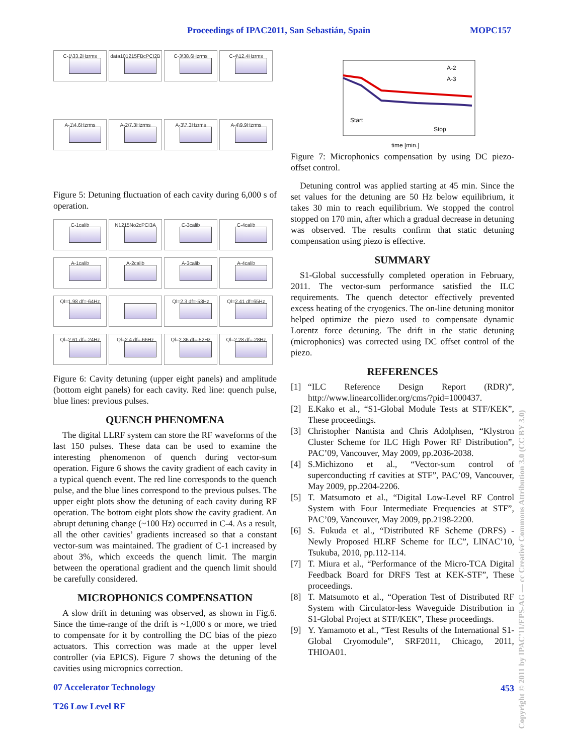Proceedings of IPAC2011, San Sebastián, Spain MOPC157
C-1\33.2Hzrms
data101215FBcPCI2B
C-3\38.6Hzrms
C-4\12.4Hzrms
A-1\4.6Hzrms
A-2\7.3Hzrms
A-3\7.3Hzrms
A-4\9.9Hzrms
Figure 5: Detuning fluctuation of each cavity during 6,000 s of operation.
C-1calib
N1215No2cPCI3A
C-3calib
C-4calib
A-1calib
A-2calib
A-3calib
A-4calib
Ql=1.98 df=-64Hz
Ql=2.3 df=-53Hz
Ql=2.41 df=65Hz
Ql=2.61 df=-24Hz
Ql=2.4 df=-66Hz
Ql=2.36 df=-52Hz
Ql=2.28 df=-28Hz
Figure 6: Cavity detuning (upper eight panels) and amplitude (bottom eight panels) for each cavity. Red line: quench pulse, blue lines: previous pulses.
QUENCH PHENOMENA
The digital LLRF system can store the RF waveforms of the last 150 pulses. These data can be used to examine the interesting phenomenon of quench during vector-sum operation. Figure 6 shows the cavity gradient of each cavity in a typical quench event. The red line corresponds to the quench pulse, and the blue lines correspond to the previous pulses. The upper eight plots show the detuning of each cavity during RF operation. The bottom eight plots show the cavity gradient. An abrupt detuning change (~100 Hz) occurred in C-4. As a result, all the other cavities’ gradients increased so that a constant vector-sum was maintained. The gradient of C-1 increased by about 3%, which exceeds the quench limit. The margin between the operational gradient and the quench limit should be carefully considered.
MICROPHONICS COMPENSATION
A slow drift in detuning was observed, as shown in Fig.6. Since the time-range of the drift is ~1,000 s or more, we tried to compensate for it by controlling the DC bias of the piezo actuators. This correction was made at the upper level controller (via EPICS). Figure 7 shows the detuning of the cavities using micropnics correction.
07 Accelerator Technology
T26 Low Level RF
Start
Stop
A-2
A-3
time [min.]
Figure 7: Microphonics compensation by using DC piezo-offset control.
Detuning control was applied starting at 45 min. Since the set values for the detuning are 50 Hz below equilibrium, it takes 30 min to reach equilibrium. We stopped the control stopped on 170 min, after which a gradual decrease in detuning was observed. The results confirm that static detuning compensation using piezo is effective.
SUMMARY
S1-Global successfully completed operation in February, 2011. The vector-sum performance satisfied the ILC requirements. The quench detector effectively prevented excess heating of the cryogenics. The on-line detuning monitor helped optimize the piezo used to compensate dynamic Lorentz force detuning. The drift in the static detuning (microphonics) was corrected using DC offset control of the piezo.
REFERENCES
[1] “ILC Reference Design Report (RDR)”, http://www.linearcollider.org/cms/?pid=1000437.
[2] E.Kako et al., “S1-Global Module Tests at STF/KEK”, These proceedings.
[3] Christopher Nantista and Chris Adolphsen, “Klystron Cluster Scheme for ILC High Power RF Distribution”, PAC’09, Vancouver, May 2009, pp.2036-2038.
[4] S.Michizono et al., “Vector-sum control of superconducting rf cavities at STF”, PAC’09, Vancouver, May 2009, pp.2204-2206.
[5] T. Matsumoto et al., “Digital Low-Level RF Control System with Four Intermediate Frequencies at STF”, PAC’09, Vancouver, May 2009, pp.2198-2200.
[6] S. Fukuda et al., “Distributed RF Scheme (DRFS) - Newly Proposed HLRF Scheme for ILC”, LINAC’10, Tsukuba, 2010, pp.112-114.
[7] T. Miura et al., “Performance of the Micro-TCA Digital Feedback Board for DRFS Test at KEK-STF”, These proceedings.
[8] T. Matsumoto et al., “Operation Test of Distributed RF System with Circulator-less Waveguide Distribution in S1-Global Project at STF/KEK”, These proceedings.
[9] Y. Yamamoto et al., “Test Results of the International S1-Global Cryomodule”, SRF2011, Chicago, 2011, THIOA01.
453
Copyright © 2011 by IPAC’11/EPS-AG — cc Creative Commons Attribution 3.0 (CC BY 3.0)